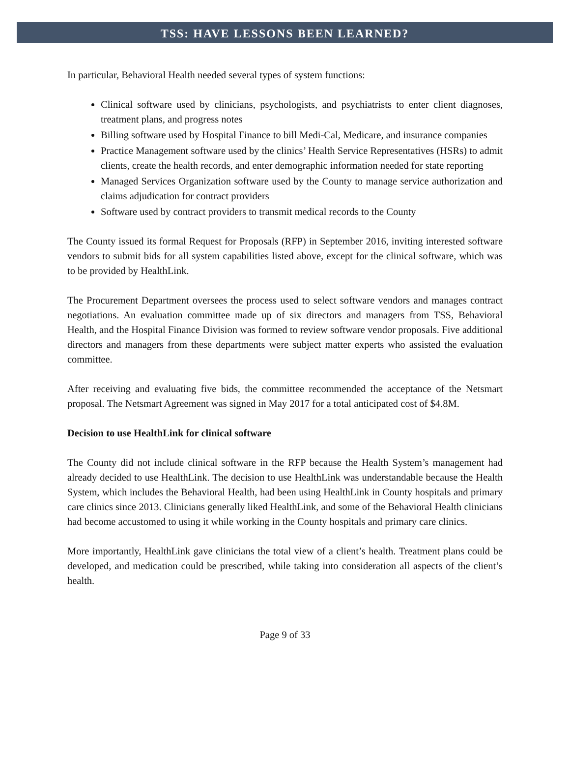TSS: HAVE LESSONS BEEN LEARNED?
In particular, Behavioral Health needed several types of system functions:
Clinical software used by clinicians, psychologists, and psychiatrists to enter client diagnoses, treatment plans, and progress notes
Billing software used by Hospital Finance to bill Medi-Cal, Medicare, and insurance companies
Practice Management software used by the clinics’ Health Service Representatives (HSRs) to admit clients, create the health records, and enter demographic information needed for state reporting
Managed Services Organization software used by the County to manage service authorization and claims adjudication for contract providers
Software used by contract providers to transmit medical records to the County
The County issued its formal Request for Proposals (RFP) in September 2016, inviting interested software vendors to submit bids for all system capabilities listed above, except for the clinical software, which was to be provided by HealthLink.
The Procurement Department oversees the process used to select software vendors and manages contract negotiations. An evaluation committee made up of six directors and managers from TSS, Behavioral Health, and the Hospital Finance Division was formed to review software vendor proposals. Five additional directors and managers from these departments were subject matter experts who assisted the evaluation committee.
After receiving and evaluating five bids, the committee recommended the acceptance of the Netsmart proposal. The Netsmart Agreement was signed in May 2017 for a total anticipated cost of $4.8M.
Decision to use HealthLink for clinical software
The County did not include clinical software in the RFP because the Health System’s management had already decided to use HealthLink. The decision to use HealthLink was understandable because the Health System, which includes the Behavioral Health, had been using HealthLink in County hospitals and primary care clinics since 2013. Clinicians generally liked HealthLink, and some of the Behavioral Health clinicians had become accustomed to using it while working in the County hospitals and primary care clinics.
More importantly, HealthLink gave clinicians the total view of a client’s health. Treatment plans could be developed, and medication could be prescribed, while taking into consideration all aspects of the client’s health.
Page 9 of 33